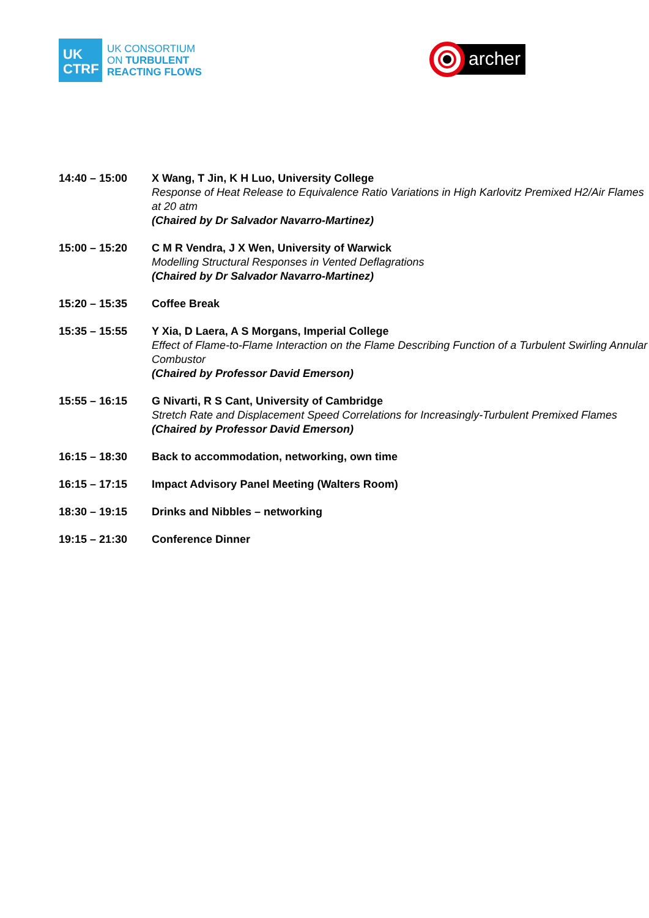UK
CTRF
UK CONSORTIUM
ON TURBULENT
REACTING FLOWS
archer
| 14:40 – 15:00 | X Wang, T Jin, K H Luo, University College Response of Heat Release to Equivalence Ratio Variations in High Karlovitz Premixed H2/Air Flames at 20 atm (Chaired by Dr Salvador Navarro-Martinez) |
| 15:00 – 15:20 | C M R Vendra, J X Wen, University of Warwick Modelling Structural Responses in Vented Deflagrations (Chaired by Dr Salvador Navarro-Martinez) |
| 15:20 – 15:35 | Coffee Break |
| 15:35 – 15:55 | Y Xia, D Laera, A S Morgans, Imperial College Effect of Flame-to-Flame Interaction on the Flame Describing Function of a Turbulent Swirling Annular Combustor (Chaired by Professor David Emerson) |
| 15:55 – 16:15 | G Nivarti, R S Cant, University of Cambridge Stretch Rate and Displacement Speed Correlations for Increasingly-Turbulent Premixed Flames (Chaired by Professor David Emerson) |
| 16:15 – 18:30 | Back to accommodation, networking, own time |
| 16:15 – 17:15 | Impact Advisory Panel Meeting (Walters Room) |
| 18:30 – 19:15 | Drinks and Nibbles – networking |
| 19:15 – 21:30 | Conference Dinner |